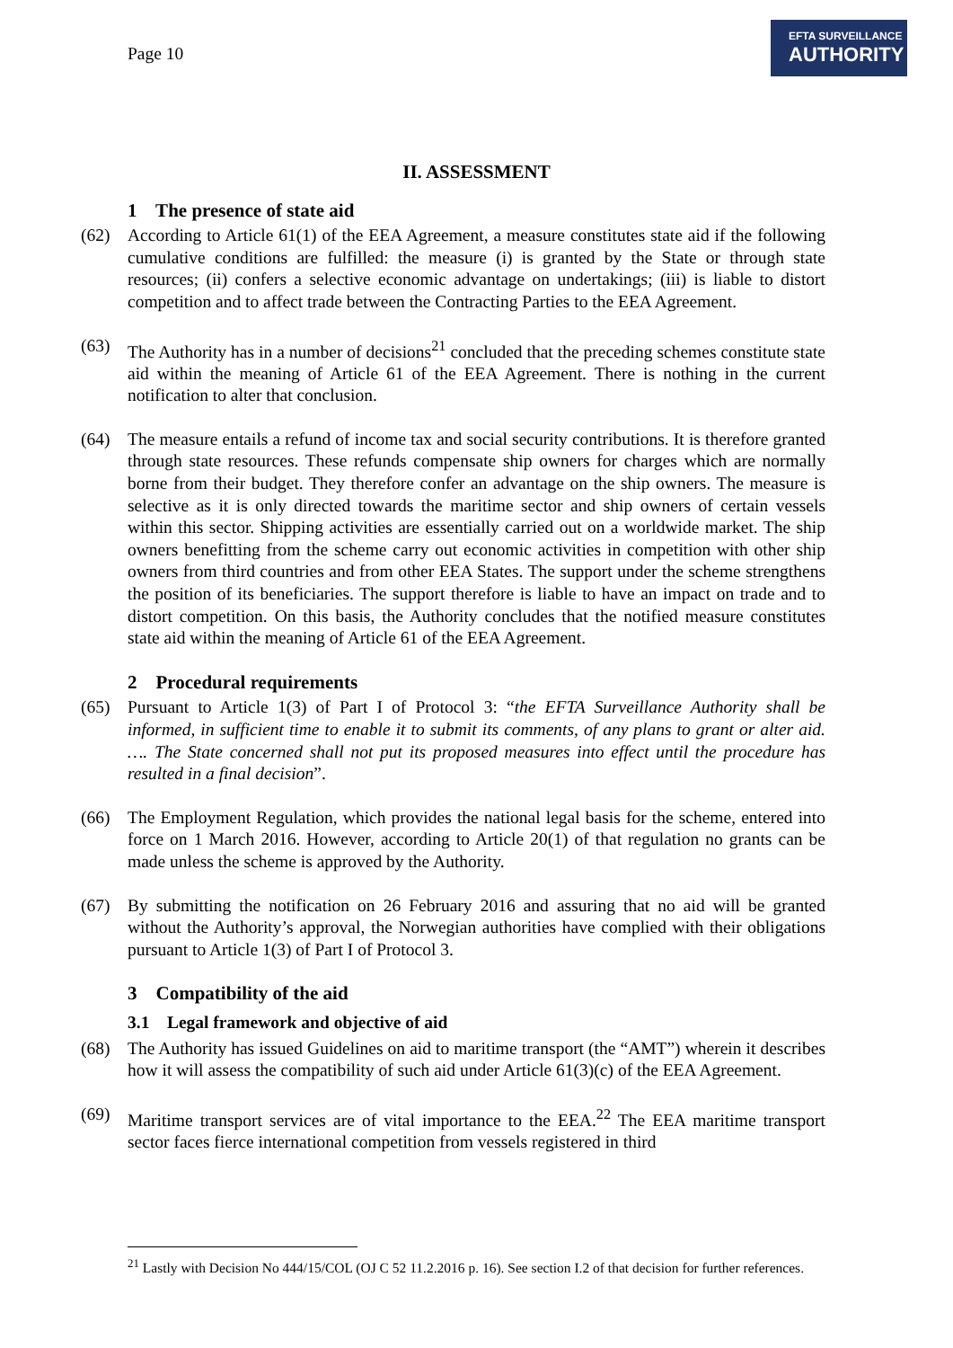Page 10
EFTA SURVEILLANCE
AUTHORITY
II. ASSESSMENT
1 The presence of state aid
(62) According to Article 61(1) of the EEA Agreement, a measure constitutes state aid if the following cumulative conditions are fulfilled: the measure (i) is granted by the State or through state resources; (ii) confers a selective economic advantage on undertakings; (iii) is liable to distort competition and to affect trade between the Contracting Parties to the EEA Agreement.
(63) The Authority has in a number of decisions<sup>21</sup> concluded that the preceding schemes constitute state aid within the meaning of Article 61 of the EEA Agreement. There is nothing in the current notification to alter that conclusion.
(64) The measure entails a refund of income tax and social security contributions. It is therefore granted through state resources. These refunds compensate ship owners for charges which are normally borne from their budget. They therefore confer an advantage on the ship owners. The measure is selective as it is only directed towards the maritime sector and ship owners of certain vessels within this sector. Shipping activities are essentially carried out on a worldwide market. The ship owners benefitting from the scheme carry out economic activities in competition with other ship owners from third countries and from other EEA States. The support under the scheme strengthens the position of its beneficiaries. The support therefore is liable to have an impact on trade and to distort competition. On this basis, the Authority concludes that the notified measure constitutes state aid within the meaning of Article 61 of the EEA Agreement.
2 Procedural requirements
(65) Pursuant to Article 1(3) of Part I of Protocol 3: “the EFTA Surveillance Authority shall be informed, in sufficient time to enable it to submit its comments, of any plans to grant or alter aid. …. The State concerned shall not put its proposed measures into effect until the procedure has resulted in a final decision”.
(66) The Employment Regulation, which provides the national legal basis for the scheme, entered into force on 1 March 2016. However, according to Article 20(1) of that regulation no grants can be made unless the scheme is approved by the Authority.
(67) By submitting the notification on 26 February 2016 and assuring that no aid will be granted without the Authority’s approval, the Norwegian authorities have complied with their obligations pursuant to Article 1(3) of Part I of Protocol 3.
3 Compatibility of the aid
3.1 Legal framework and objective of aid
(68) The Authority has issued Guidelines on aid to maritime transport (the “AMT”) wherein it describes how it will assess the compatibility of such aid under Article 61(3)(c) of the EEA Agreement.
(69) Maritime transport services are of vital importance to the EEA.<sup>22</sup> The EEA maritime transport sector faces fierce international competition from vessels registered in third
<sup>21</sup> Lastly with Decision No 444/15/COL (OJ C 52 11.2.2016 p. 16). See section I.2 of that decision for further references.